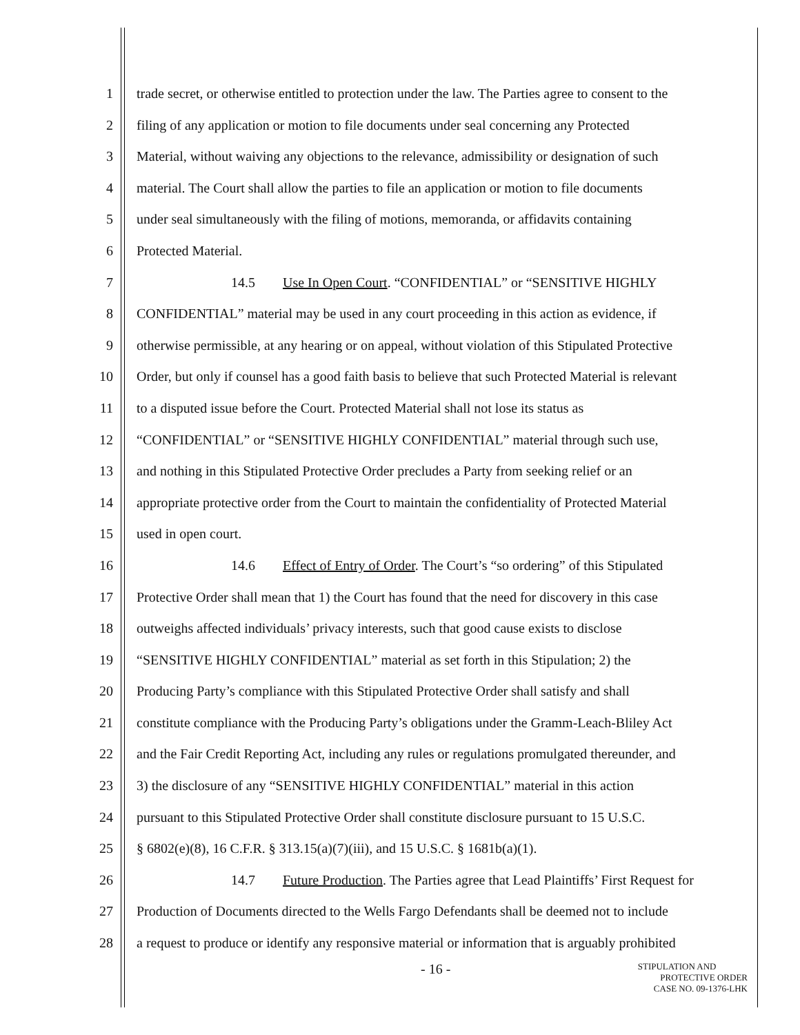1 trade secret, or otherwise entitled to protection under the law. The Parties agree to consent to the
2 filing of any application or motion to file documents under seal concerning any Protected
3 Material, without waiving any objections to the relevance, admissibility or designation of such
4 material. The Court shall allow the parties to file an application or motion to file documents
5 under seal simultaneously with the filing of motions, memoranda, or affidavits containing
6 Protected Material.
7 14.5 Use In Open Court. “CONFIDENTIAL” or “SENSITIVE HIGHLY
8 CONFIDENTIAL” material may be used in any court proceeding in this action as evidence, if
9 otherwise permissible, at any hearing or on appeal, without violation of this Stipulated Protective
10 Order, but only if counsel has a good faith basis to believe that such Protected Material is relevant
11 to a disputed issue before the Court. Protected Material shall not lose its status as
12 “CONFIDENTIAL” or “SENSITIVE HIGHLY CONFIDENTIAL” material through such use,
13 and nothing in this Stipulated Protective Order precludes a Party from seeking relief or an
14 appropriate protective order from the Court to maintain the confidentiality of Protected Material
15 used in open court.
16 14.6 Effect of Entry of Order. The Court’s “so ordering” of this Stipulated
17 Protective Order shall mean that 1) the Court has found that the need for discovery in this case
18 outweighs affected individuals’ privacy interests, such that good cause exists to disclose
19 “SENSITIVE HIGHLY CONFIDENTIAL” material as set forth in this Stipulation; 2) the
20 Producing Party’s compliance with this Stipulated Protective Order shall satisfy and shall
21 constitute compliance with the Producing Party’s obligations under the Gramm-Leach-Bliley Act
22 and the Fair Credit Reporting Act, including any rules or regulations promulgated thereunder, and
23 3) the disclosure of any “SENSITIVE HIGHLY CONFIDENTIAL” material in this action
24 pursuant to this Stipulated Protective Order shall constitute disclosure pursuant to 15 U.S.C.
25 § 6802(e)(8), 16 C.F.R. § 313.15(a)(7)(iii), and 15 U.S.C. § 1681b(a)(1).
26 14.7 Future Production. The Parties agree that Lead Plaintiffs’ First Request for
27 Production of Documents directed to the Wells Fargo Defendants shall be deemed not to include
28 a request to produce or identify any responsive material or information that is arguably prohibited
- 16 -
STIPULATION AND
PROTECTIVE ORDER
CASE NO. 09-1376-LHK